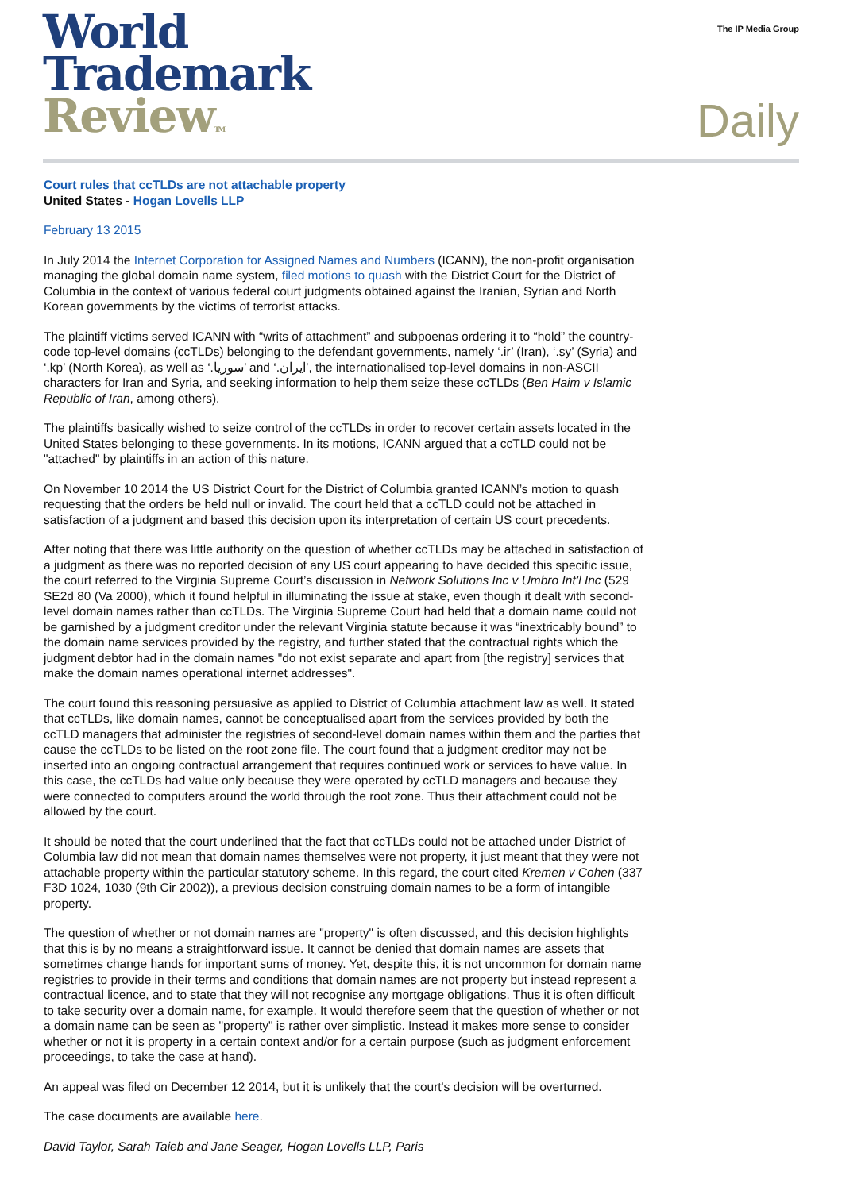World
Trademark
Review TM
The IP Media Group
Daily
Court rules that ccTLDs are not attachable property
United States - Hogan Lovells LLP
February 13 2015
In July 2014 the Internet Corporation for Assigned Names and Numbers (ICANN), the non-profit organisation managing the global domain name system, filed motions to quash with the District Court for the District of Columbia in the context of various federal court judgments obtained against the Iranian, Syrian and North Korean governments by the victims of terrorist attacks.
The plaintiff victims served ICANN with “writs of attachment” and subpoenas ordering it to “hold” the country-code top-level domains (ccTLDs) belonging to the defendant governments, namely ‘.ir’ (Iran), ‘.sy’ (Syria) and ‘.kp’ (North Korea), as well as ‘.سوريا’ and ‘.ايران’, the internationalised top-level domains in non-ASCII characters for Iran and Syria, and seeking information to help them seize these ccTLDs (Ben Haim v Islamic Republic of Iran, among others).
The plaintiffs basically wished to seize control of the ccTLDs in order to recover certain assets located in the United States belonging to these governments. In its motions, ICANN argued that a ccTLD could not be "attached" by plaintiffs in an action of this nature.
On November 10 2014 the US District Court for the District of Columbia granted ICANN’s motion to quash requesting that the orders be held null or invalid. The court held that a ccTLD could not be attached in satisfaction of a judgment and based this decision upon its interpretation of certain US court precedents.
After noting that there was little authority on the question of whether ccTLDs may be attached in satisfaction of a judgment as there was no reported decision of any US court appearing to have decided this specific issue, the court referred to the Virginia Supreme Court’s discussion in Network Solutions Inc v Umbro Int’l Inc (529 SE2d 80 (Va 2000), which it found helpful in illuminating the issue at stake, even though it dealt with second-level domain names rather than ccTLDs. The Virginia Supreme Court had held that a domain name could not be garnished by a judgment creditor under the relevant Virginia statute because it was “inextricably bound” to the domain name services provided by the registry, and further stated that the contractual rights which the judgment debtor had in the domain names "do not exist separate and apart from [the registry] services that make the domain names operational internet addresses".
The court found this reasoning persuasive as applied to District of Columbia attachment law as well. It stated that ccTLDs, like domain names, cannot be conceptualised apart from the services provided by both the ccTLD managers that administer the registries of second-level domain names within them and the parties that cause the ccTLDs to be listed on the root zone file. The court found that a judgment creditor may not be inserted into an ongoing contractual arrangement that requires continued work or services to have value. In this case, the ccTLDs had value only because they were operated by ccTLD managers and because they were connected to computers around the world through the root zone. Thus their attachment could not be allowed by the court.
It should be noted that the court underlined that the fact that ccTLDs could not be attached under District of Columbia law did not mean that domain names themselves were not property, it just meant that they were not attachable property within the particular statutory scheme. In this regard, the court cited Kremen v Cohen (337 F3D 1024, 1030 (9th Cir 2002)), a previous decision construing domain names to be a form of intangible property.
The question of whether or not domain names are "property" is often discussed, and this decision highlights that this is by no means a straightforward issue. It cannot be denied that domain names are assets that sometimes change hands for important sums of money. Yet, despite this, it is not uncommon for domain name registries to provide in their terms and conditions that domain names are not property but instead represent a contractual licence, and to state that they will not recognise any mortgage obligations. Thus it is often difficult to take security over a domain name, for example. It would therefore seem that the question of whether or not a domain name can be seen as "property" is rather over simplistic. Instead it makes more sense to consider whether or not it is property in a certain context and/or for a certain purpose (such as judgment enforcement proceedings, to take the case at hand).
An appeal was filed on December 12 2014, but it is unlikely that the court's decision will be overturned.
The case documents are available here.
David Taylor, Sarah Taieb and Jane Seager, Hogan Lovells LLP, Paris